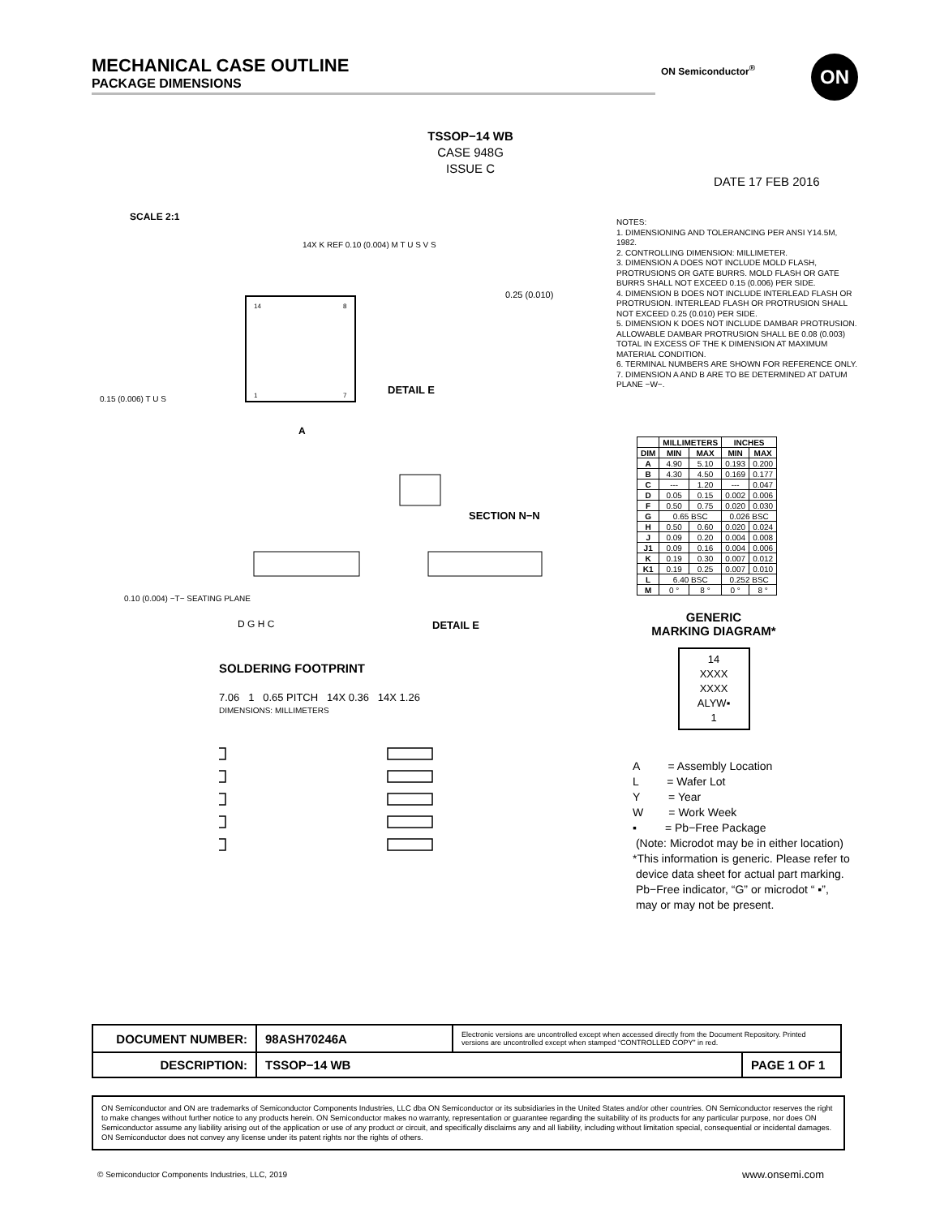MECHANICAL CASE OUTLINE
PACKAGE DIMENSIONS
ON Semiconductor<sup>®</sup> ON
TSSOP−14 WB
CASE 948G
ISSUE C
DATE 17 FEB 2016
SCALE 2:1
14
8
1
7
A
DETAIL E
SECTION N−N
DETAIL E
0.15 (0.006) T U S
14X K REF 0.10 (0.004) M T U S V S
0.25 (0.010)
0.10 (0.004) −T− SEATING PLANE
D G H C
NOTES:
1. DIMENSIONING AND TOLERANCING PER ANSI Y14.5M, 1982.
2. CONTROLLING DIMENSION: MILLIMETER.
3. DIMENSION A DOES NOT INCLUDE MOLD FLASH, PROTRUSIONS OR GATE BURRS. MOLD FLASH OR GATE BURRS SHALL NOT EXCEED 0.15 (0.006) PER SIDE.
4. DIMENSION B DOES NOT INCLUDE INTERLEAD FLASH OR PROTRUSION. INTERLEAD FLASH OR PROTRUSION SHALL NOT EXCEED 0.25 (0.010) PER SIDE.
5. DIMENSION K DOES NOT INCLUDE DAMBAR PROTRUSION. ALLOWABLE DAMBAR PROTRUSION SHALL BE 0.08 (0.003) TOTAL IN EXCESS OF THE K DIMENSION AT MAXIMUM MATERIAL CONDITION.
6. TERMINAL NUMBERS ARE SHOWN FOR REFERENCE ONLY.
7. DIMENSION A AND B ARE TO BE DETERMINED AT DATUM PLANE −W−.
| | MILLIMETERS | | INCHES | |
| --- | --- | --- | --- | --- |
| DIM | MIN | MAX | MIN | MAX |
| A | 4.90 | 5.10 | 0.193 | 0.200 |
| B | 4.30 | 4.50 | 0.169 | 0.177 |
| C | --- | 1.20 | --- | 0.047 |
| D | 0.05 | 0.15 | 0.002 | 0.006 |
| F | 0.50 | 0.75 | 0.020 | 0.030 |
| G | 0.65 BSC | | 0.026 BSC | |
| H | 0.50 | 0.60 | 0.020 | 0.024 |
| J | 0.09 | 0.20 | 0.004 | 0.008 |
| J1 | 0.09 | 0.16 | 0.004 | 0.006 |
| K | 0.19 | 0.30 | 0.007 | 0.012 |
| K1 | 0.19 | 0.25 | 0.007 | 0.010 |
| L | 6.40 BSC | | 0.252 BSC | |
| M | 0 ° | 8 ° | 0 ° | 8 ° |
GENERIC
MARKING DIAGRAM*
14
XXXX
XXXX
ALYW▪
1
A = Assembly Location
L = Wafer Lot
Y = Year
W = Work Week
▪ = Pb−Free Package
(Note: Microdot may be in either location)
*This information is generic. Please refer to
device data sheet for actual part marking.
Pb−Free indicator, “G” or microdot “ ▪”,
may or may not be present.
SOLDERING FOOTPRINT
7.06 1 0.65 PITCH 14X 0.36 14X 1.26
DIMENSIONS: MILLIMETERS
| DOCUMENT NUMBER: | 98ASH70246A | Electronic versions are uncontrolled except when accessed directly from the Document Repository. Printed versions are uncontrolled except when stamped “CONTROLLED COPY” in red. | |
| DESCRIPTION: | TSSOP−14 WB | | PAGE 1 OF 1 |
ON Semiconductor and ON are trademarks of Semiconductor Components Industries, LLC dba ON Semiconductor or its subsidiaries in the United States and/or other countries. ON Semiconductor reserves the right to make changes without further notice to any products herein. ON Semiconductor makes no warranty, representation or guarantee regarding the suitability of its products for any particular purpose, nor does ON Semiconductor assume any liability arising out of the application or use of any product or circuit, and specifically disclaims any and all liability, including without limitation special, consequential or incidental damages. ON Semiconductor does not convey any license under its patent rights nor the rights of others.
© Semiconductor Components Industries, LLC, 2019
www.onsemi.com